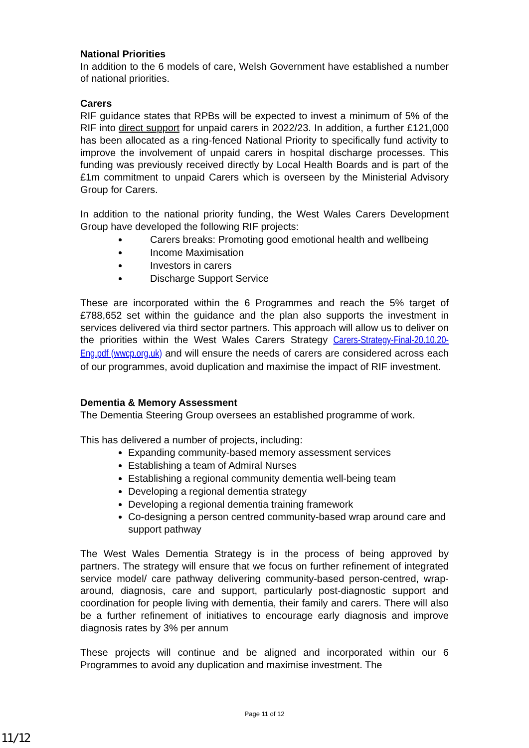National Priorities
In addition to the 6 models of care, Welsh Government have established a number of national priorities.
Carers
RIF guidance states that RPBs will be expected to invest a minimum of 5% of the RIF into direct support for unpaid carers in 2022/23. In addition, a further £121,000 has been allocated as a ring-fenced National Priority to specifically fund activity to improve the involvement of unpaid carers in hospital discharge processes. This funding was previously received directly by Local Health Boards and is part of the £1m commitment to unpaid Carers which is overseen by the Ministerial Advisory Group for Carers.
In addition to the national priority funding, the West Wales Carers Development Group have developed the following RIF projects:
Carers breaks: Promoting good emotional health and wellbeing
Income Maximisation
Investors in carers
Discharge Support Service
These are incorporated within the 6 Programmes and reach the 5% target of £788,652 set within the guidance and the plan also supports the investment in services delivered via third sector partners. This approach will allow us to deliver on the priorities within the West Wales Carers Strategy Carers-Strategy-Final-20.10.20-Eng.pdf (wwcp.org.uk) and will ensure the needs of carers are considered across each of our programmes, avoid duplication and maximise the impact of RIF investment.
Dementia & Memory Assessment
The Dementia Steering Group oversees an established programme of work.
This has delivered a number of projects, including:
Expanding community-based memory assessment services
Establishing a team of Admiral Nurses
Establishing a regional community dementia well-being team
Developing a regional dementia strategy
Developing a regional dementia training framework
Co-designing a person centred community-based wrap around care and support pathway
The West Wales Dementia Strategy is in the process of being approved by partners. The strategy will ensure that we focus on further refinement of integrated service model/ care pathway delivering community-based person-centred, wrap-around, diagnosis, care and support, particularly post-diagnostic support and coordination for people living with dementia, their family and carers. There will also be a further refinement of initiatives to encourage early diagnosis and improve diagnosis rates by 3% per annum
These projects will continue and be aligned and incorporated within our 6 Programmes to avoid any duplication and maximise investment. The
Page 11 of 12
11/12